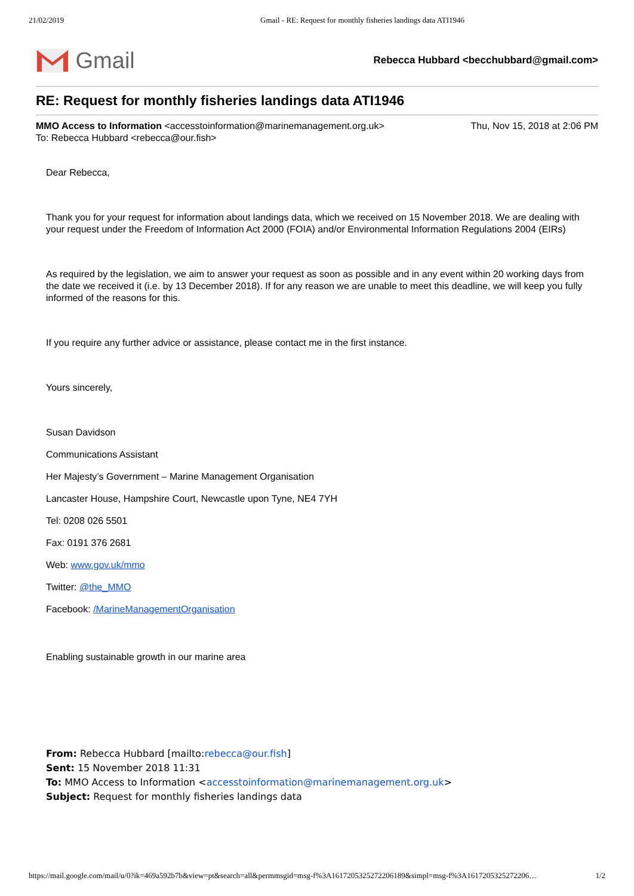21/02/2019 Gmail - RE: Request for monthly fisheries landings data ATI1946
Gmail
Rebecca Hubbard <becchubbard@gmail.com>
RE: Request for monthly fisheries landings data ATI1946
MMO Access to Information <accesstoinformation@marinemanagement.org.uk>
To: Rebecca Hubbard <rebecca@our.fish>
Thu, Nov 15, 2018 at 2:06 PM
Dear Rebecca,
Thank you for your request for information about landings data, which we received on 15 November 2018. We are dealing with your request under the Freedom of Information Act 2000 (FOIA) and/or Environmental Information Regulations 2004 (EIRs)
As required by the legislation, we aim to answer your request as soon as possible and in any event within 20 working days from the date we received it (i.e. by 13 December 2018). If for any reason we are unable to meet this deadline, we will keep you fully informed of the reasons for this.
If you require any further advice or assistance, please contact me in the first instance.
Yours sincerely,
Susan Davidson
Communications Assistant
Her Majesty’s Government – Marine Management Organisation
Lancaster House, Hampshire Court, Newcastle upon Tyne, NE4 7YH
Tel: 0208 026 5501
Fax: 0191 376 2681
Web: www.gov.uk/mmo
Twitter: @the_MMO
Facebook: /MarineManagementOrganisation
Enabling sustainable growth in our marine area
From: Rebecca Hubbard [mailto:rebecca@our.fish]
Sent: 15 November 2018 11:31
To: MMO Access to Information <accesstoinformation@marinemanagement.org.uk>
Subject: Request for monthly fisheries landings data
https://mail.google.com/mail/u/0?ik=469a592b7b&view=pt&search=all&permmsgid=msg-f%3A1617205325272206189&simpl=msg-f%3A1617205325272206… 1/2